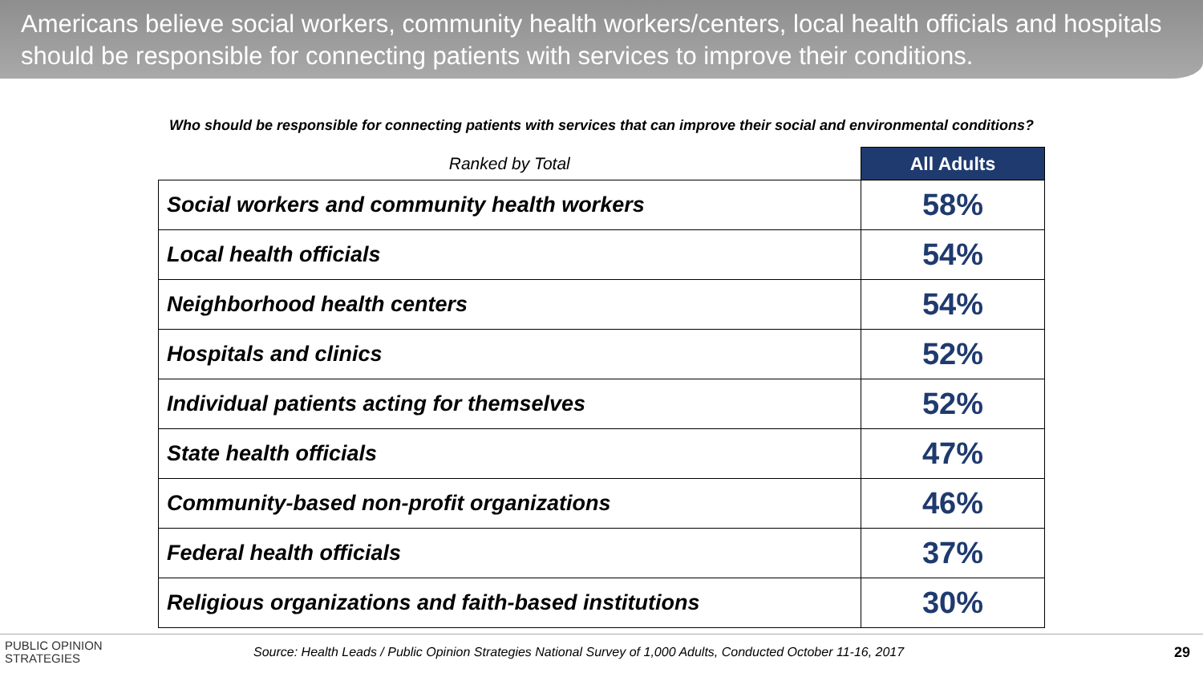Americans believe social workers, community health workers/centers, local health officials and hospitals should be responsible for connecting patients with services to improve their conditions.
Who should be responsible for connecting patients with services that can improve their social and environmental conditions?
| Ranked by Total | All Adults |
| --- | --- |
| Social workers and community health workers | 58% |
| Local health officials | 54% |
| Neighborhood health centers | 54% |
| Hospitals and clinics | 52% |
| Individual patients acting for themselves | 52% |
| State health officials | 47% |
| Community-based non-profit organizations | 46% |
| Federal health officials | 37% |
| Religious organizations and faith-based institutions | 30% |
PUBLIC OPINION
STRATEGIES
Source: Health Leads / Public Opinion Strategies National Survey of 1,000 Adults, Conducted October 11-16, 2017
29